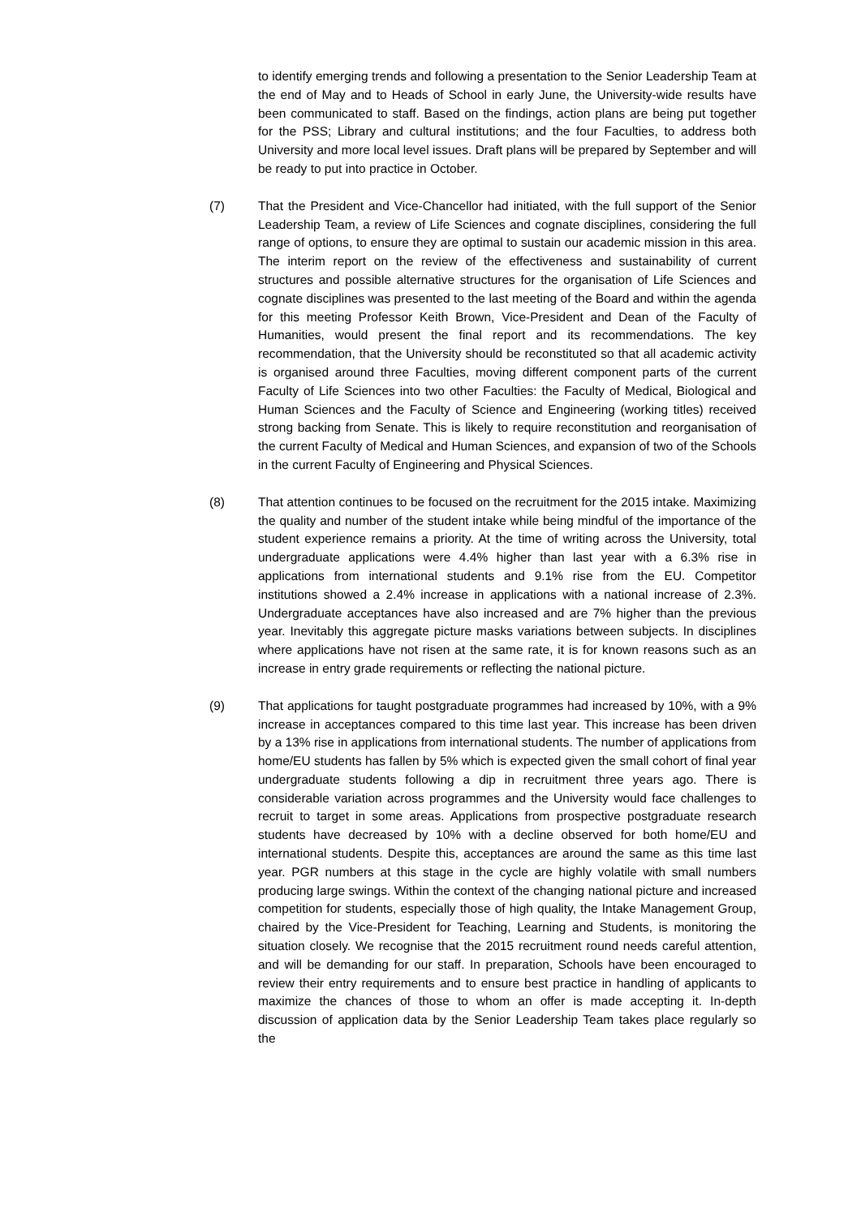to identify emerging trends and following a presentation to the Senior Leadership Team at the end of May and to Heads of School in early June, the University-wide results have been communicated to staff. Based on the findings, action plans are being put together for the PSS; Library and cultural institutions; and the four Faculties, to address both University and more local level issues. Draft plans will be prepared by September and will be ready to put into practice in October.
(7) That the President and Vice-Chancellor had initiated, with the full support of the Senior Leadership Team, a review of Life Sciences and cognate disciplines, considering the full range of options, to ensure they are optimal to sustain our academic mission in this area. The interim report on the review of the effectiveness and sustainability of current structures and possible alternative structures for the organisation of Life Sciences and cognate disciplines was presented to the last meeting of the Board and within the agenda for this meeting Professor Keith Brown, Vice-President and Dean of the Faculty of Humanities, would present the final report and its recommendations. The key recommendation, that the University should be reconstituted so that all academic activity is organised around three Faculties, moving different component parts of the current Faculty of Life Sciences into two other Faculties: the Faculty of Medical, Biological and Human Sciences and the Faculty of Science and Engineering (working titles) received strong backing from Senate. This is likely to require reconstitution and reorganisation of the current Faculty of Medical and Human Sciences, and expansion of two of the Schools in the current Faculty of Engineering and Physical Sciences.
(8) That attention continues to be focused on the recruitment for the 2015 intake. Maximizing the quality and number of the student intake while being mindful of the importance of the student experience remains a priority. At the time of writing across the University, total undergraduate applications were 4.4% higher than last year with a 6.3% rise in applications from international students and 9.1% rise from the EU. Competitor institutions showed a 2.4% increase in applications with a national increase of 2.3%. Undergraduate acceptances have also increased and are 7% higher than the previous year. Inevitably this aggregate picture masks variations between subjects. In disciplines where applications have not risen at the same rate, it is for known reasons such as an increase in entry grade requirements or reflecting the national picture.
(9) That applications for taught postgraduate programmes had increased by 10%, with a 9% increase in acceptances compared to this time last year. This increase has been driven by a 13% rise in applications from international students. The number of applications from home/EU students has fallen by 5% which is expected given the small cohort of final year undergraduate students following a dip in recruitment three years ago. There is considerable variation across programmes and the University would face challenges to recruit to target in some areas. Applications from prospective postgraduate research students have decreased by 10% with a decline observed for both home/EU and international students. Despite this, acceptances are around the same as this time last year. PGR numbers at this stage in the cycle are highly volatile with small numbers producing large swings. Within the context of the changing national picture and increased competition for students, especially those of high quality, the Intake Management Group, chaired by the Vice-President for Teaching, Learning and Students, is monitoring the situation closely. We recognise that the 2015 recruitment round needs careful attention, and will be demanding for our staff. In preparation, Schools have been encouraged to review their entry requirements and to ensure best practice in handling of applicants to maximize the chances of those to whom an offer is made accepting it. In-depth discussion of application data by the Senior Leadership Team takes place regularly so the